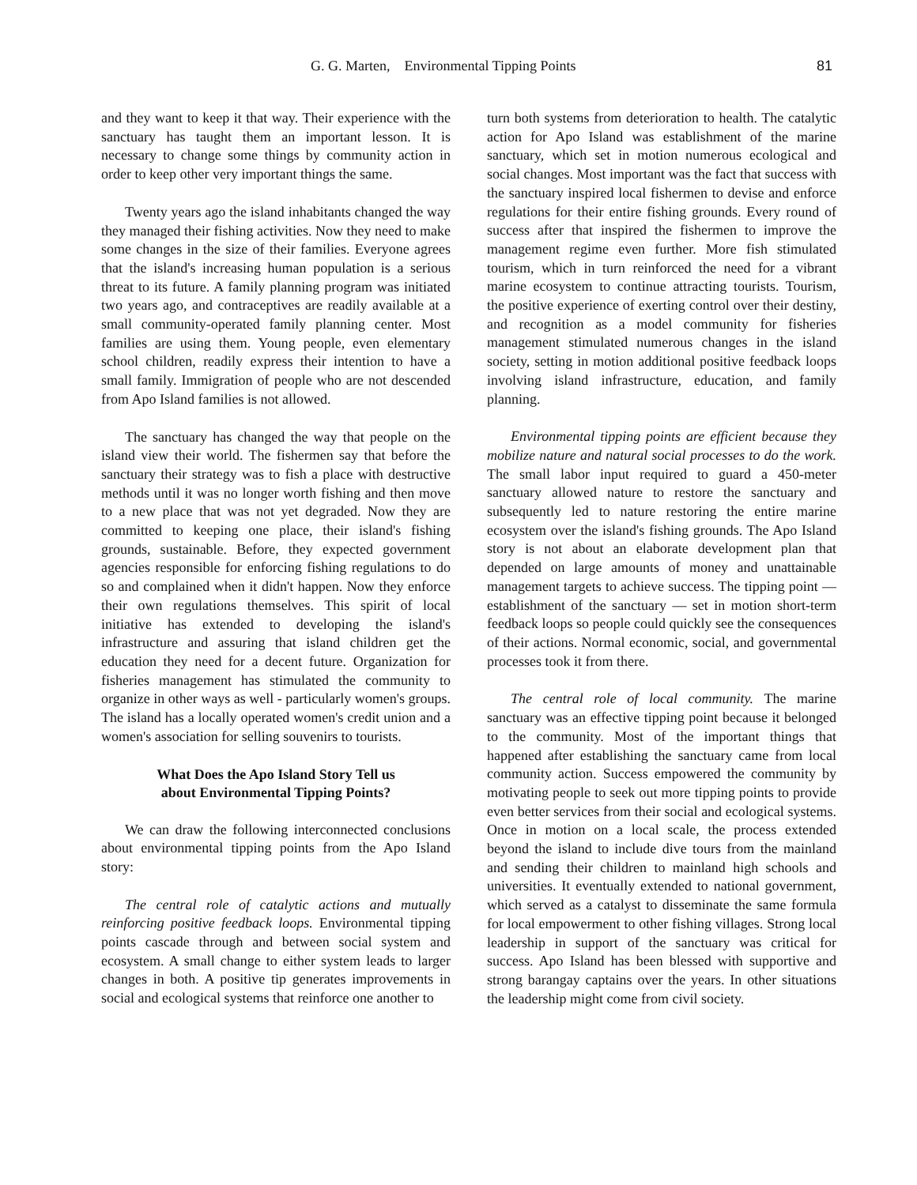G. G. Marten, Environmental Tipping Points 81
and they want to keep it that way. Their experience with the sanctuary has taught them an important lesson. It is necessary to change some things by community action in order to keep other very important things the same.
Twenty years ago the island inhabitants changed the way they managed their fishing activities. Now they need to make some changes in the size of their families. Everyone agrees that the island's increasing human population is a serious threat to its future. A family planning program was initiated two years ago, and contraceptives are readily available at a small community-operated family planning center. Most families are using them. Young people, even elementary school children, readily express their intention to have a small family. Immigration of people who are not descended from Apo Island families is not allowed.
The sanctuary has changed the way that people on the island view their world. The fishermen say that before the sanctuary their strategy was to fish a place with destructive methods until it was no longer worth fishing and then move to a new place that was not yet degraded. Now they are committed to keeping one place, their island's fishing grounds, sustainable. Before, they expected government agencies responsible for enforcing fishing regulations to do so and complained when it didn't happen. Now they enforce their own regulations themselves. This spirit of local initiative has extended to developing the island's infrastructure and assuring that island children get the education they need for a decent future. Organization for fisheries management has stimulated the community to organize in other ways as well - particularly women's groups. The island has a locally operated women's credit union and a women's association for selling souvenirs to tourists.
What Does the Apo Island Story Tell us
about Environmental Tipping Points?
We can draw the following interconnected conclusions about environmental tipping points from the Apo Island story:
The central role of catalytic actions and mutually reinforcing positive feedback loops. Environmental tipping points cascade through and between social system and ecosystem. A small change to either system leads to larger changes in both. A positive tip generates improvements in social and ecological systems that reinforce one another to
turn both systems from deterioration to health. The catalytic action for Apo Island was establishment of the marine sanctuary, which set in motion numerous ecological and social changes. Most important was the fact that success with the sanctuary inspired local fishermen to devise and enforce regulations for their entire fishing grounds. Every round of success after that inspired the fishermen to improve the management regime even further. More fish stimulated tourism, which in turn reinforced the need for a vibrant marine ecosystem to continue attracting tourists. Tourism, the positive experience of exerting control over their destiny, and recognition as a model community for fisheries management stimulated numerous changes in the island society, setting in motion additional positive feedback loops involving island infrastructure, education, and family planning.
Environmental tipping points are efficient because they mobilize nature and natural social processes to do the work. The small labor input required to guard a 450-meter sanctuary allowed nature to restore the sanctuary and subsequently led to nature restoring the entire marine ecosystem over the island's fishing grounds. The Apo Island story is not about an elaborate development plan that depended on large amounts of money and unattainable management targets to achieve success. The tipping point — establishment of the sanctuary — set in motion short-term feedback loops so people could quickly see the consequences of their actions. Normal economic, social, and governmental processes took it from there.
The central role of local community. The marine sanctuary was an effective tipping point because it belonged to the community. Most of the important things that happened after establishing the sanctuary came from local community action. Success empowered the community by motivating people to seek out more tipping points to provide even better services from their social and ecological systems. Once in motion on a local scale, the process extended beyond the island to include dive tours from the mainland and sending their children to mainland high schools and universities. It eventually extended to national government, which served as a catalyst to disseminate the same formula for local empowerment to other fishing villages. Strong local leadership in support of the sanctuary was critical for success. Apo Island has been blessed with supportive and strong barangay captains over the years. In other situations the leadership might come from civil society.